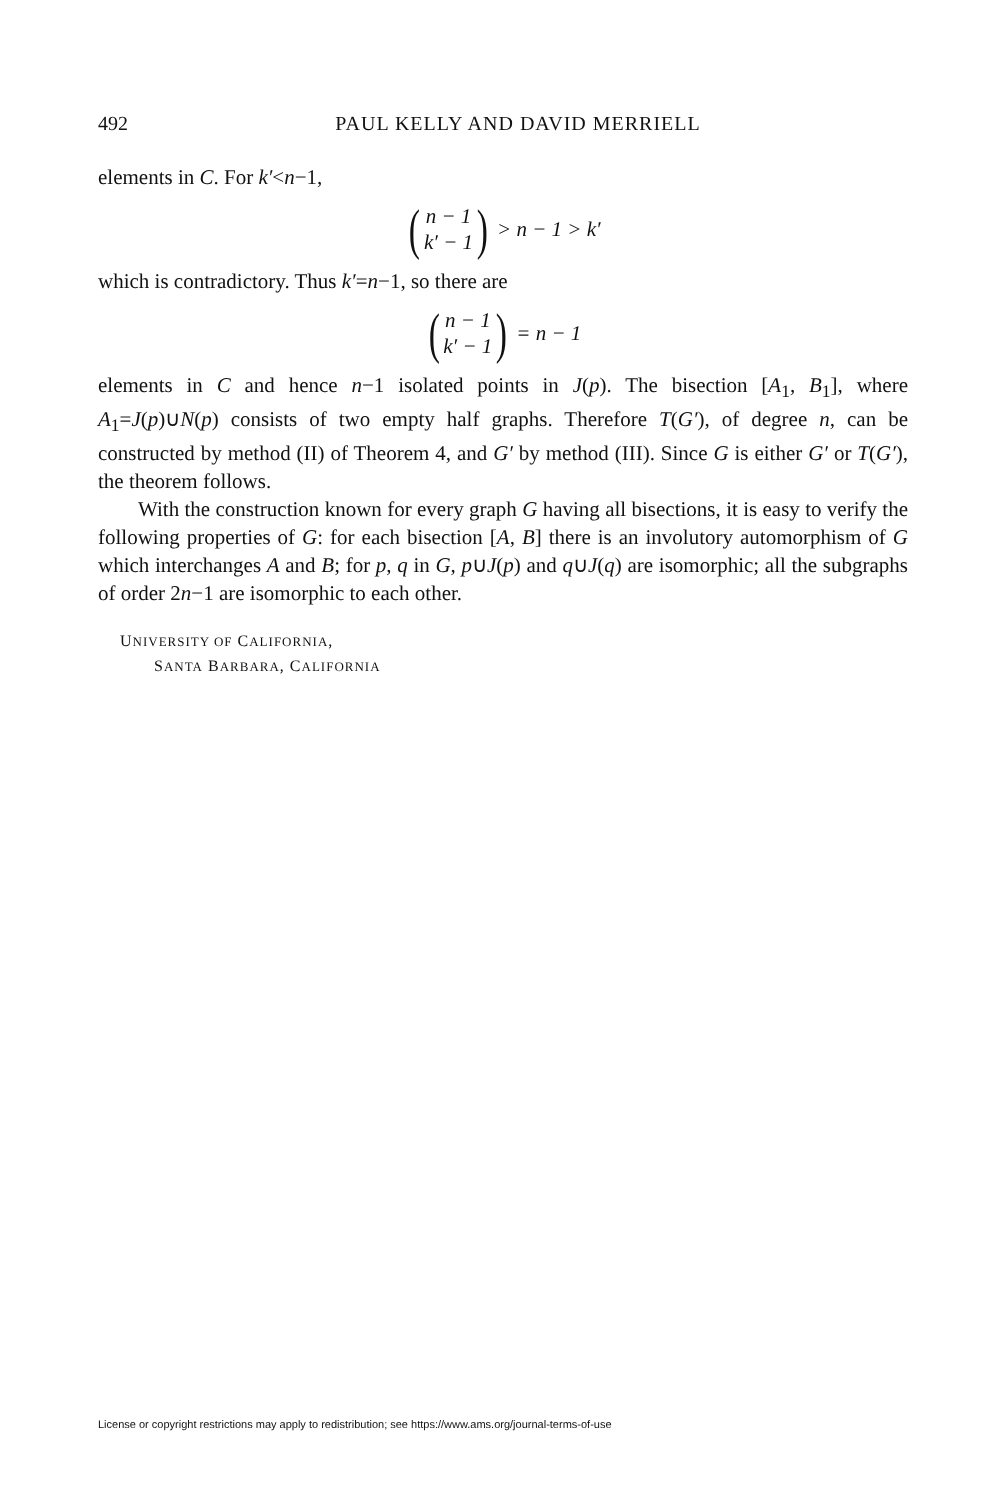492 PAUL KELLY AND DAVID MERRIELL
elements in C. For k′<n−1,
(n − 1
k′ − 1) > n − 1 > k′
which is contradictory. Thus k′=n−1, so there are
(n − 1
k′ − 1) = n − 1
elements in C and hence n−1 isolated points in J(p). The bisection [A<sub>1</sub>, B<sub>1</sub>], where A<sub>1</sub>=J(p)∪N(p) consists of two empty half graphs. Therefore T(G′), of degree n, can be constructed by method (II) of Theorem 4, and G′ by method (III). Since G is either G′ or T(G′), the theorem follows.
With the construction known for every graph G having all bisections, it is easy to verify the following properties of G: for each bisection [A, B] there is an involutory automorphism of G which interchanges A and B; for p, q in G, p∪J(p) and q∪J(q) are isomorphic; all the subgraphs of order 2n−1 are isomorphic to each other.
UNIVERSITY OF CALIFORNIA,
SANTA BARBARA, CALIFORNIA
License or copyright restrictions may apply to redistribution; see https://www.ams.org/journal-terms-of-use